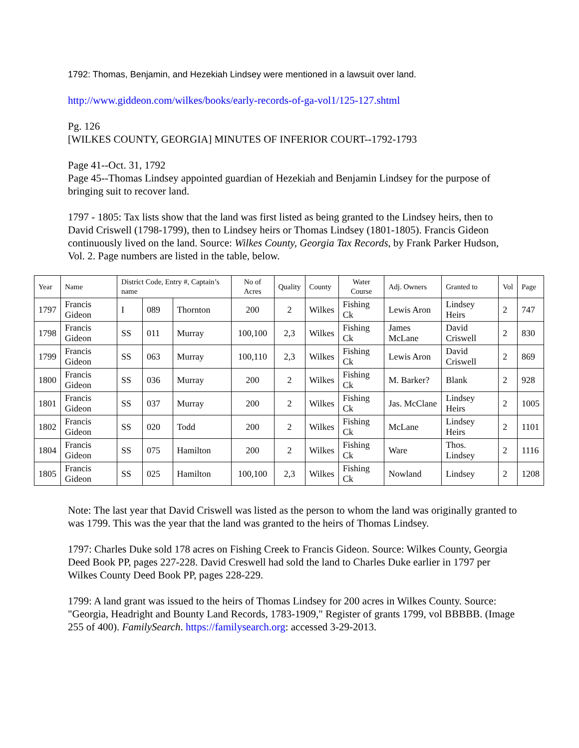1792: Thomas, Benjamin, and Hezekiah Lindsey were mentioned in a lawsuit over land.
http://www.giddeon.com/wilkes/books/early-records-of-ga-vol1/125-127.shtml
Pg. 126
[WILKES COUNTY, GEORGIA] MINUTES OF INFERIOR COURT--1792-1793
Page 41--Oct. 31, 1792
Page 45--Thomas Lindsey appointed guardian of Hezekiah and Benjamin Lindsey for the purpose of bringing suit to recover land.
1797 - 1805: Tax lists show that the land was first listed as being granted to the Lindsey heirs, then to David Criswell (1798-1799), then to Lindsey heirs or Thomas Lindsey (1801-1805). Francis Gideon continuously lived on the land. Source: Wilkes County, Georgia Tax Records, by Frank Parker Hudson, Vol. 2. Page numbers are listed in the table, below.
| Year | Name | District Code, Entry #, Captain’s name | | | No of Acres | Quality | County | Water Course | Adj. Owners | Granted to | Vol | Page |
| --- | --- | --- | --- | --- | --- | --- | --- | --- | --- | --- | --- | --- |
| 1797 | Francis Gideon | I | 089 | Thornton | 200 | 2 | Wilkes | Fishing Ck | Lewis Aron | Lindsey Heirs | 2 | 747 |
| 1798 | Francis Gideon | SS | 011 | Murray | 100,100 | 2,3 | Wilkes | Fishing Ck | James McLane | David Criswell | 2 | 830 |
| 1799 | Francis Gideon | SS | 063 | Murray | 100,110 | 2,3 | Wilkes | Fishing Ck | Lewis Aron | David Criswell | 2 | 869 |
| 1800 | Francis Gideon | SS | 036 | Murray | 200 | 2 | Wilkes | Fishing Ck | M. Barker? | Blank | 2 | 928 |
| 1801 | Francis Gideon | SS | 037 | Murray | 200 | 2 | Wilkes | Fishing Ck | Jas. McClane | Lindsey Heirs | 2 | 1005 |
| 1802 | Francis Gideon | SS | 020 | Todd | 200 | 2 | Wilkes | Fishing Ck | McLane | Lindsey Heirs | 2 | 1101 |
| 1804 | Francis Gideon | SS | 075 | Hamilton | 200 | 2 | Wilkes | Fishing Ck | Ware | Thos. Lindsey | 2 | 1116 |
| 1805 | Francis Gideon | SS | 025 | Hamilton | 100,100 | 2,3 | Wilkes | Fishing Ck | Nowland | Lindsey | 2 | 1208 |
Note: The last year that David Criswell was listed as the person to whom the land was originally granted to was 1799. This was the year that the land was granted to the heirs of Thomas Lindsey.
1797: Charles Duke sold 178 acres on Fishing Creek to Francis Gideon. Source: Wilkes County, Georgia Deed Book PP, pages 227-228. David Creswell had sold the land to Charles Duke earlier in 1797 per Wilkes County Deed Book PP, pages 228-229.
1799: A land grant was issued to the heirs of Thomas Lindsey for 200 acres in Wilkes County. Source: "Georgia, Headright and Bounty Land Records, 1783-1909," Register of grants 1799, vol BBBBB. (Image 255 of 400). FamilySearch. https://familysearch.org: accessed 3-29-2013.